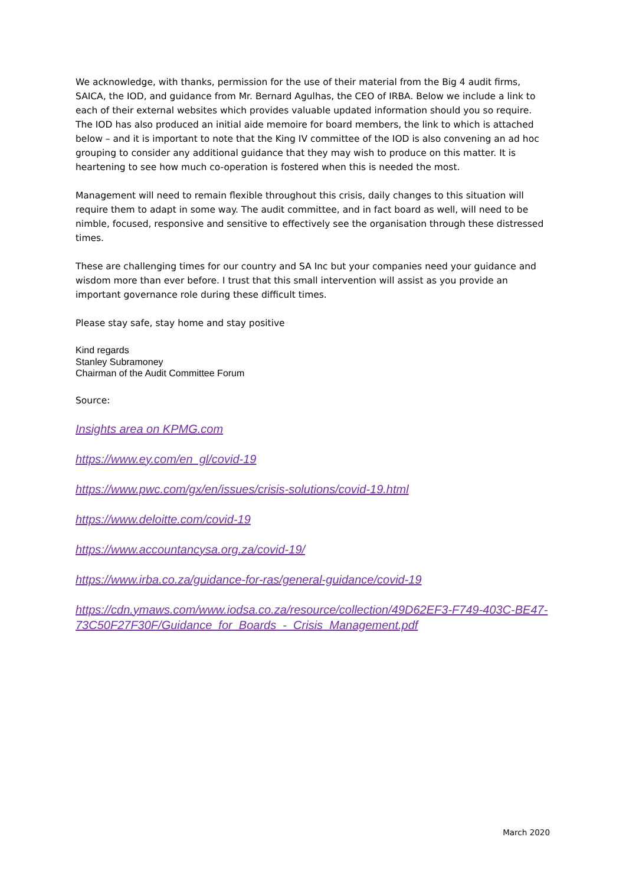We acknowledge, with thanks, permission for the use of their material from the Big 4 audit firms, SAICA, the IOD, and guidance from Mr. Bernard Agulhas, the CEO of IRBA. Below we include a link to each of their external websites which provides valuable updated information should you so require. The IOD has also produced an initial aide memoire for board members, the link to which is attached below – and it is important to note that the King IV committee of the IOD is also convening an ad hoc grouping to consider any additional guidance that they may wish to produce on this matter. It is heartening to see how much co-operation is fostered when this is needed the most.
Management will need to remain flexible throughout this crisis, daily changes to this situation will require them to adapt in some way. The audit committee, and in fact board as well, will need to be nimble, focused, responsive and sensitive to effectively see the organisation through these distressed times.
These are challenging times for our country and SA Inc but your companies need your guidance and wisdom more than ever before. I trust that this small intervention will assist as you provide an important governance role during these difficult times.
Please stay safe, stay home and stay positive
Kind regards
Stanley Subramoney
Chairman of the Audit Committee Forum
Source:
Insights area on KPMG.com
https://www.ey.com/en_gl/covid-19
https://www.pwc.com/gx/en/issues/crisis-solutions/covid-19.html
https://www.deloitte.com/covid-19
https://www.accountancysa.org.za/covid-19/
https://www.irba.co.za/guidance-for-ras/general-guidance/covid-19
https://cdn.ymaws.com/www.iodsa.co.za/resource/collection/49D62EF3-F749-403C-BE47-73C50F27F30F/Guidance_for_Boards_-_Crisis_Management.pdf
March 2020